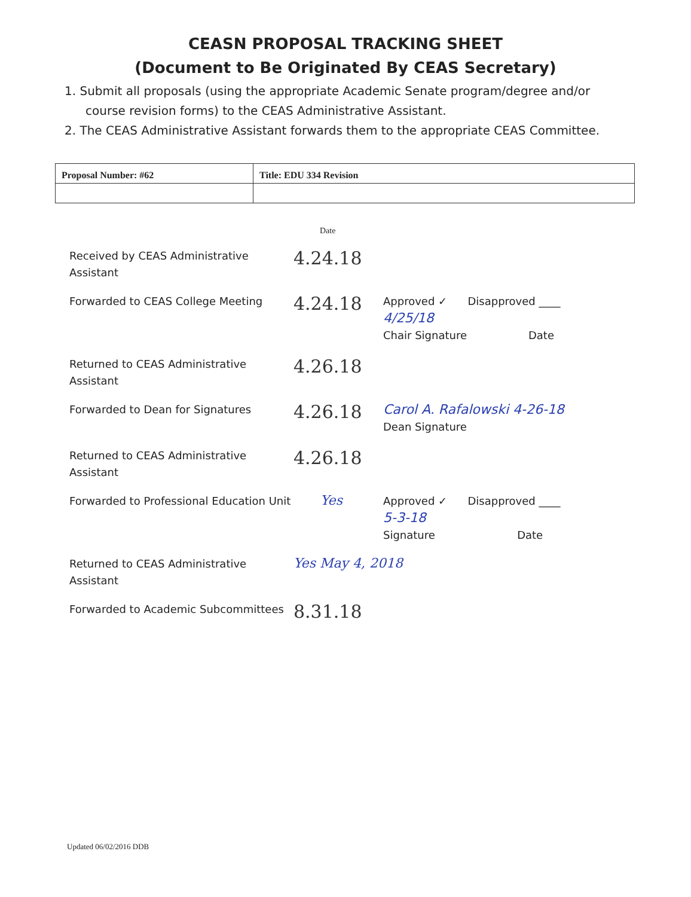CEASN PROPOSAL TRACKING SHEET
(Document to Be Originated By CEAS Secretary)
1. Submit all proposals (using the appropriate Academic Senate program/degree and/or course revision forms) to the CEAS Administrative Assistant.
2. The CEAS Administrative Assistant forwards them to the appropriate CEAS Committee.
| Proposal Number: #62 | Title: EDU 334 Revision |
Date
Received by CEAS Administrative Assistant
4.24.18
Forwarded to CEAS College Meeting
4.24.18
Approved ✓ Disapproved ____
4/25/18
Chair Signature Date
Returned to CEAS Administrative Assistant
4.26.18
Forwarded to Dean for Signatures
4.26.18
Carol A. Rafalowski 4-26-18
Dean Signature
Returned to CEAS Administrative Assistant
4.26.18
Forwarded to Professional Education Unit
Yes
Approved ✓ Disapproved ____
5-3-18
Signature Date
Returned to CEAS Administrative Assistant
Yes May 4, 2018
Forwarded to Academic Subcommittees
8.31.18
Updated 06/02/2016 DDB